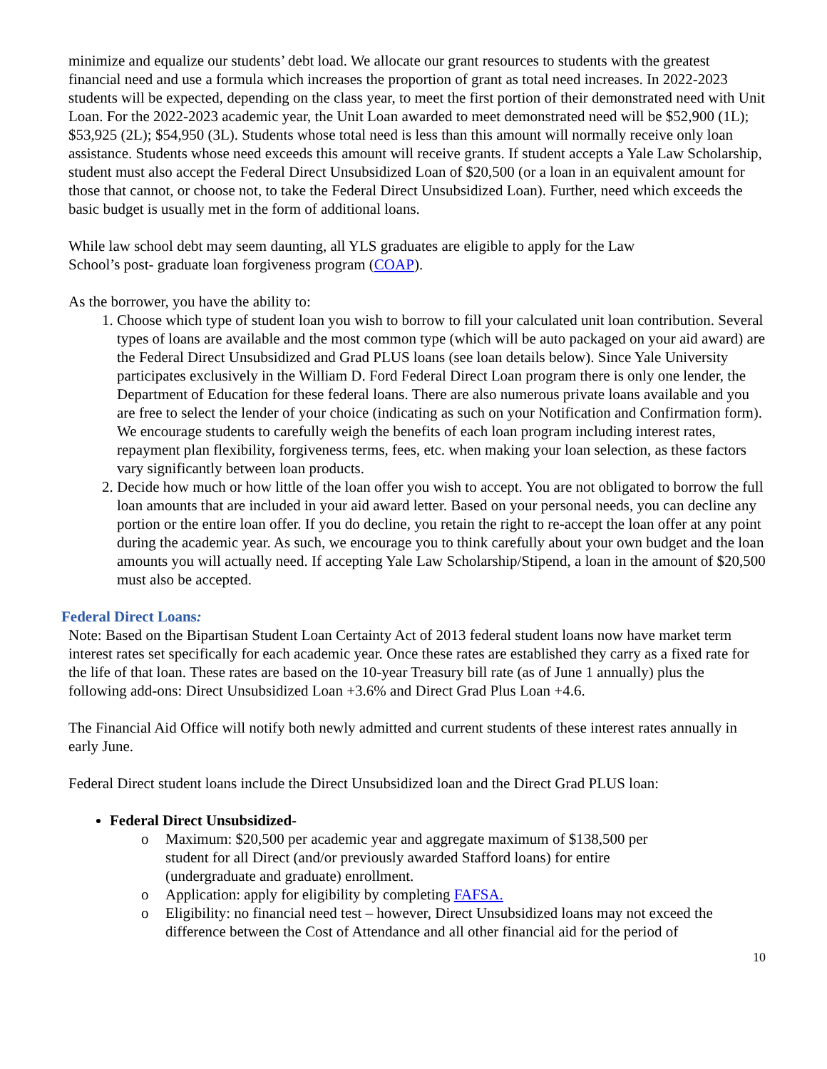minimize and equalize our students’ debt load. We allocate our grant resources to students with the greatest financial need and use a formula which increases the proportion of grant as total need increases. In 2022-2023 students will be expected, depending on the class year, to meet the first portion of their demonstrated need with Unit Loan. For the 2022-2023 academic year, the Unit Loan awarded to meet demonstrated need will be $52,900 (1L); $53,925 (2L); $54,950 (3L). Students whose total need is less than this amount will normally receive only loan assistance. Students whose need exceeds this amount will receive grants. If student accepts a Yale Law Scholarship, student must also accept the Federal Direct Unsubsidized Loan of $20,500 (or a loan in an equivalent amount for those that cannot, or choose not, to take the Federal Direct Unsubsidized Loan). Further, need which exceeds the basic budget is usually met in the form of additional loans.
While law school debt may seem daunting, all YLS graduates are eligible to apply for the Law
School’s post- graduate loan forgiveness program (COAP).
As the borrower, you have the ability to:
1. Choose which type of student loan you wish to borrow to fill your calculated unit loan contribution. Several types of loans are available and the most common type (which will be auto packaged on your aid award) are the Federal Direct Unsubsidized and Grad PLUS loans (see loan details below). Since Yale University participates exclusively in the William D. Ford Federal Direct Loan program there is only one lender, the Department of Education for these federal loans. There are also numerous private loans available and you are free to select the lender of your choice (indicating as such on your Notification and Confirmation form). We encourage students to carefully weigh the benefits of each loan program including interest rates, repayment plan flexibility, forgiveness terms, fees, etc. when making your loan selection, as these factors vary significantly between loan products.
2. Decide how much or how little of the loan offer you wish to accept. You are not obligated to borrow the full loan amounts that are included in your aid award letter. Based on your personal needs, you can decline any portion or the entire loan offer. If you do decline, you retain the right to re-accept the loan offer at any point during the academic year. As such, we encourage you to think carefully about your own budget and the loan amounts you will actually need. If accepting Yale Law Scholarship/Stipend, a loan in the amount of $20,500 must also be accepted.
Federal Direct Loans:
Note: Based on the Bipartisan Student Loan Certainty Act of 2013 federal student loans now have market term interest rates set specifically for each academic year. Once these rates are established they carry as a fixed rate for the life of that loan. These rates are based on the 10-year Treasury bill rate (as of June 1 annually) plus the following add-ons: Direct Unsubsidized Loan +3.6% and Direct Grad Plus Loan +4.6.
The Financial Aid Office will notify both newly admitted and current students of these interest rates annually in early June.
Federal Direct student loans include the Direct Unsubsidized loan and the Direct Grad PLUS loan:
Federal Direct Unsubsidized-
o Maximum: $20,500 per academic year and aggregate maximum of $138,500 per
student for all Direct (and/or previously awarded Stafford loans) for entire
(undergraduate and graduate) enrollment.
o Application: apply for eligibility by completing FAFSA.
o Eligibility: no financial need test – however, Direct Unsubsidized loans may not exceed the difference between the Cost of Attendance and all other financial aid for the period of
10